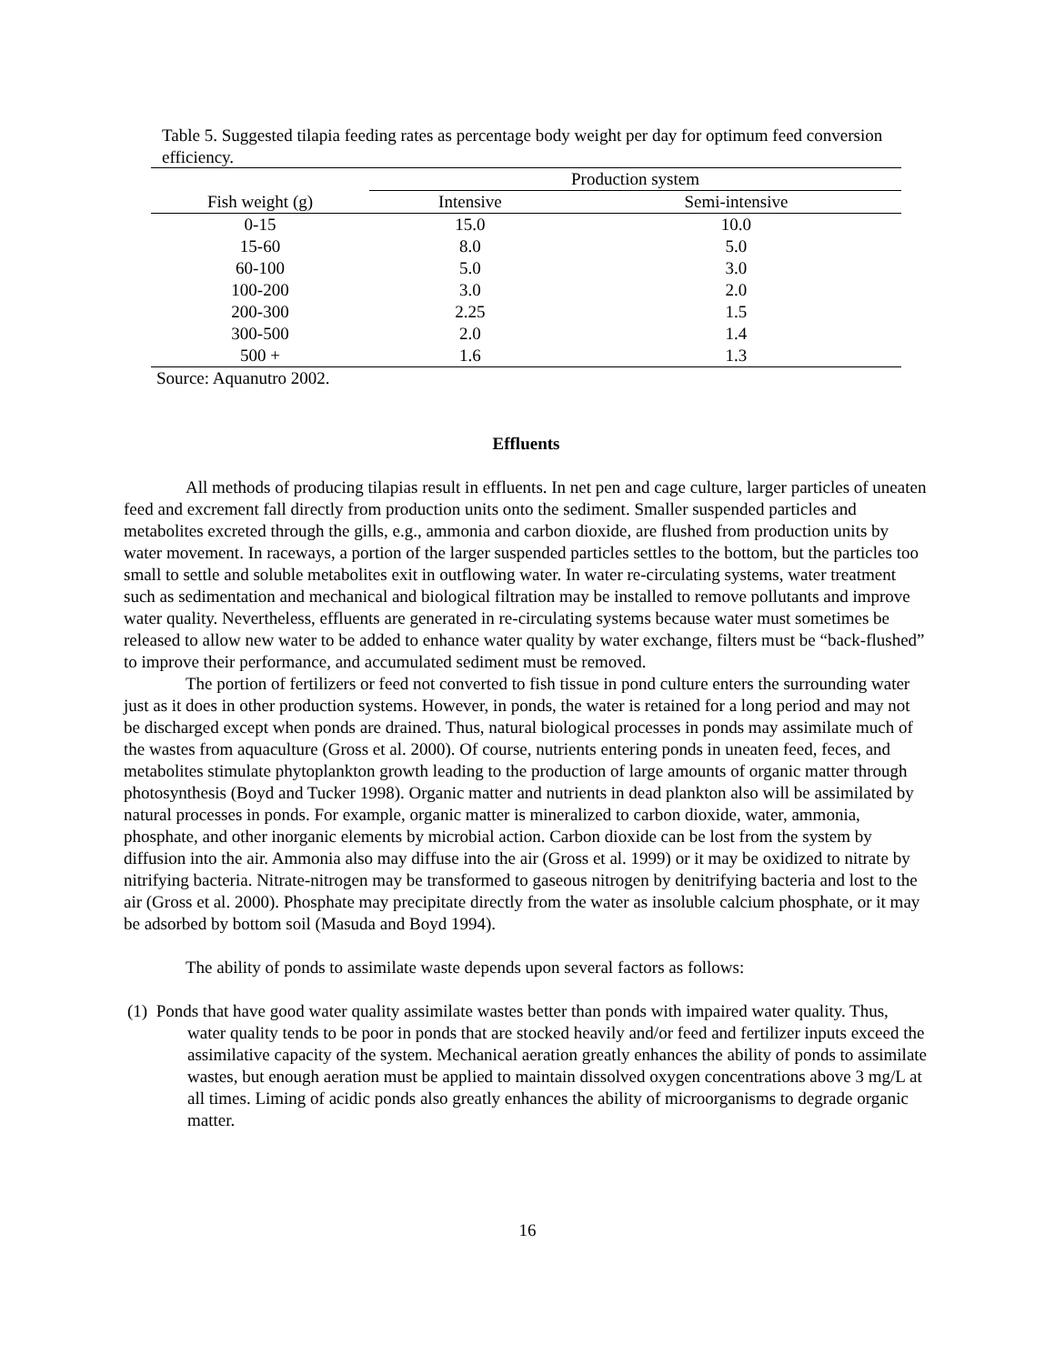Table 5. Suggested tilapia feeding rates as percentage body weight per day for optimum feed conversion efficiency.
| | Production system | |
| --- | --- | --- |
| Fish weight (g) | Intensive | Semi-intensive |
| 0-15 | 15.0 | 10.0 |
| 15-60 | 8.0 | 5.0 |
| 60-100 | 5.0 | 3.0 |
| 100-200 | 3.0 | 2.0 |
| 200-300 | 2.25 | 1.5 |
| 300-500 | 2.0 | 1.4 |
| 500 + | 1.6 | 1.3 |
Source: Aquanutro 2002.
Effluents
All methods of producing tilapias result in effluents. In net pen and cage culture, larger particles of uneaten feed and excrement fall directly from production units onto the sediment. Smaller suspended particles and metabolites excreted through the gills, e.g., ammonia and carbon dioxide, are flushed from production units by water movement. In raceways, a portion of the larger suspended particles settles to the bottom, but the particles too small to settle and soluble metabolites exit in outflowing water. In water re-circulating systems, water treatment such as sedimentation and mechanical and biological filtration may be installed to remove pollutants and improve water quality. Nevertheless, effluents are generated in re-circulating systems because water must sometimes be released to allow new water to be added to enhance water quality by water exchange, filters must be “back-flushed” to improve their performance, and accumulated sediment must be removed.
The portion of fertilizers or feed not converted to fish tissue in pond culture enters the surrounding water just as it does in other production systems. However, in ponds, the water is retained for a long period and may not be discharged except when ponds are drained. Thus, natural biological processes in ponds may assimilate much of the wastes from aquaculture (Gross et al. 2000). Of course, nutrients entering ponds in uneaten feed, feces, and metabolites stimulate phytoplankton growth leading to the production of large amounts of organic matter through photosynthesis (Boyd and Tucker 1998). Organic matter and nutrients in dead plankton also will be assimilated by natural processes in ponds. For example, organic matter is mineralized to carbon dioxide, water, ammonia, phosphate, and other inorganic elements by microbial action. Carbon dioxide can be lost from the system by diffusion into the air. Ammonia also may diffuse into the air (Gross et al. 1999) or it may be oxidized to nitrate by nitrifying bacteria. Nitrate-nitrogen may be transformed to gaseous nitrogen by denitrifying bacteria and lost to the air (Gross et al. 2000). Phosphate may precipitate directly from the water as insoluble calcium phosphate, or it may be adsorbed by bottom soil (Masuda and Boyd 1994).
The ability of ponds to assimilate waste depends upon several factors as follows:
(1) Ponds that have good water quality assimilate wastes better than ponds with impaired water quality. Thus, water quality tends to be poor in ponds that are stocked heavily and/or feed and fertilizer inputs exceed the assimilative capacity of the system. Mechanical aeration greatly enhances the ability of ponds to assimilate wastes, but enough aeration must be applied to maintain dissolved oxygen concentrations above 3 mg/L at all times. Liming of acidic ponds also greatly enhances the ability of microorganisms to degrade organic matter.
16